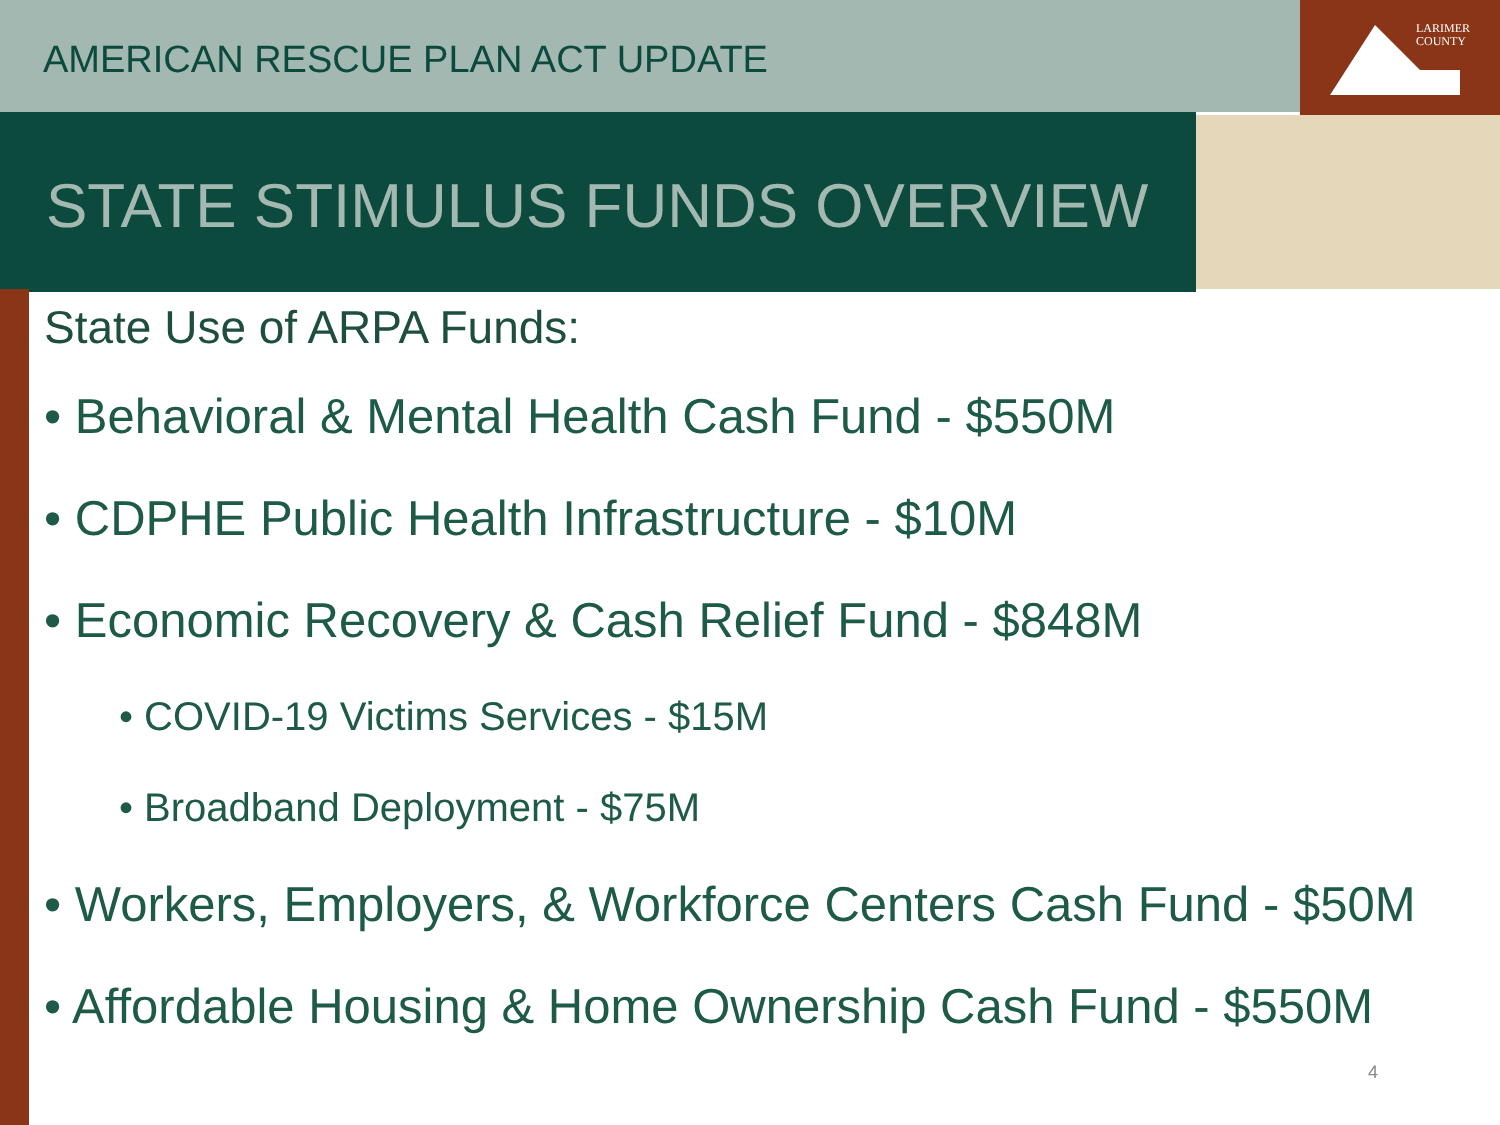AMERICAN RESCUE PLAN ACT UPDATE
LARIMER
COUNTY
STATE STIMULUS FUNDS OVERVIEW
State Use of ARPA Funds:
• Behavioral & Mental Health Cash Fund - $550M
• CDPHE Public Health Infrastructure - $10M
• Economic Recovery & Cash Relief Fund - $848M
• COVID-19 Victims Services - $15M
• Broadband Deployment - $75M
• Workers, Employers, & Workforce Centers Cash Fund - $50M
• Affordable Housing & Home Ownership Cash Fund - $550M
4